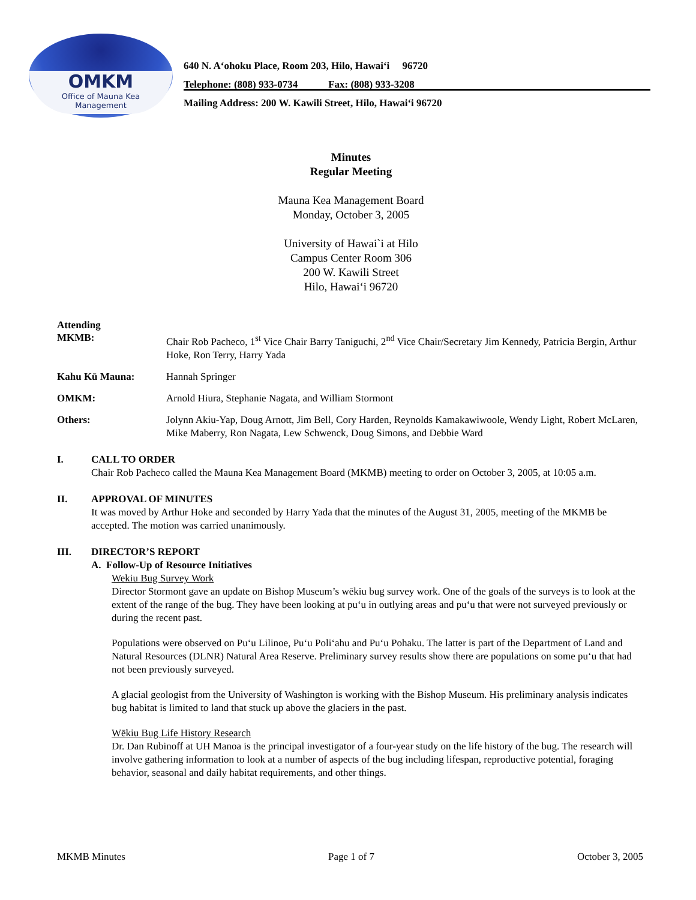OMKM
Office of Mauna Kea
Management
640 N. A‘ohoku Place, Room 203, Hilo, Hawai‘i 96720
Telephone: (808) 933-0734 Fax: (808) 933-3208
Mailing Address: 200 W. Kawili Street, Hilo, Hawai‘i 96720
Minutes
Regular Meeting
Mauna Kea Management Board
Monday, October 3, 2005
University of Hawai`i at Hilo
Campus Center Room 306
200 W. Kawili Street
Hilo, Hawai‘i 96720
Attending
MKMB: Chair Rob Pacheco, 1<sup>st</sup> Vice Chair Barry Taniguchi, 2<sup>nd</sup> Vice Chair/Secretary Jim Kennedy, Patricia Bergin, Arthur Hoke, Ron Terry, Harry Yada
Kahu Kū Mauna: Hannah Springer
OMKM: Arnold Hiura, Stephanie Nagata, and William Stormont
Others: Jolynn Akiu-Yap, Doug Arnott, Jim Bell, Cory Harden, Reynolds Kamakawiwoole, Wendy Light, Robert McLaren, Mike Maberry, Ron Nagata, Lew Schwenck, Doug Simons, and Debbie Ward
I. CALL TO ORDER
Chair Rob Pacheco called the Mauna Kea Management Board (MKMB) meeting to order on October 3, 2005, at 10:05 a.m.
II. APPROVAL OF MINUTES
It was moved by Arthur Hoke and seconded by Harry Yada that the minutes of the August 31, 2005, meeting of the MKMB be accepted. The motion was carried unanimously.
III. DIRECTOR’S REPORT
A. Follow-Up of Resource Initiatives
Wekiu Bug Survey Work
Director Stormont gave an update on Bishop Museum’s wēkiu bug survey work. One of the goals of the surveys is to look at the extent of the range of the bug. They have been looking at pu‘u in outlying areas and pu‘u that were not surveyed previously or during the recent past.
Populations were observed on Pu‘u Lilinoe, Pu‘u Poli‘ahu and Pu‘u Pohaku. The latter is part of the Department of Land and Natural Resources (DLNR) Natural Area Reserve. Preliminary survey results show there are populations on some pu‘u that had not been previously surveyed.
A glacial geologist from the University of Washington is working with the Bishop Museum. His preliminary analysis indicates bug habitat is limited to land that stuck up above the glaciers in the past.
Wēkiu Bug Life History Research
Dr. Dan Rubinoff at UH Manoa is the principal investigator of a four-year study on the life history of the bug. The research will involve gathering information to look at a number of aspects of the bug including lifespan, reproductive potential, foraging behavior, seasonal and daily habitat requirements, and other things.
MKMB Minutes Page 1 of 7 October 3, 2005